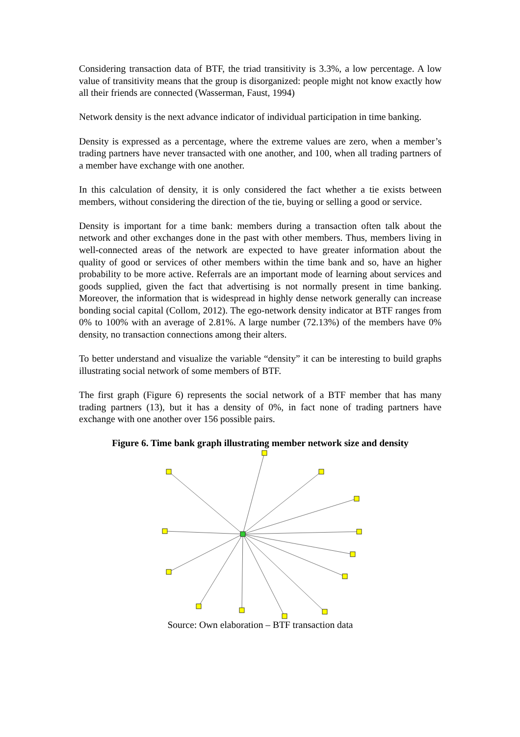Considering transaction data of BTF, the triad transitivity is 3.3%, a low percentage. A low value of transitivity means that the group is disorganized: people might not know exactly how all their friends are connected (Wasserman, Faust, 1994)
Network density is the next advance indicator of individual participation in time banking.
Density is expressed as a percentage, where the extreme values are zero, when a member’s trading partners have never transacted with one another, and 100, when all trading partners of a member have exchange with one another.
In this calculation of density, it is only considered the fact whether a tie exists between members, without considering the direction of the tie, buying or selling a good or service.
Density is important for a time bank: members during a transaction often talk about the network and other exchanges done in the past with other members. Thus, members living in well-connected areas of the network are expected to have greater information about the quality of good or services of other members within the time bank and so, have an higher probability to be more active. Referrals are an important mode of learning about services and goods supplied, given the fact that advertising is not normally present in time banking. Moreover, the information that is widespread in highly dense network generally can increase bonding social capital (Collom, 2012). The ego-network density indicator at BTF ranges from 0% to 100% with an average of 2.81%. A large number (72.13%) of the members have 0% density, no transaction connections among their alters.
To better understand and visualize the variable “density” it can be interesting to build graphs illustrating social network of some members of BTF.
The first graph (Figure 6) represents the social network of a BTF member that has many trading partners (13), but it has a density of 0%, in fact none of trading partners have exchange with one another over 156 possible pairs.
Figure 6. Time bank graph illustrating member network size and density
Source: Own elaboration – BTF transaction data